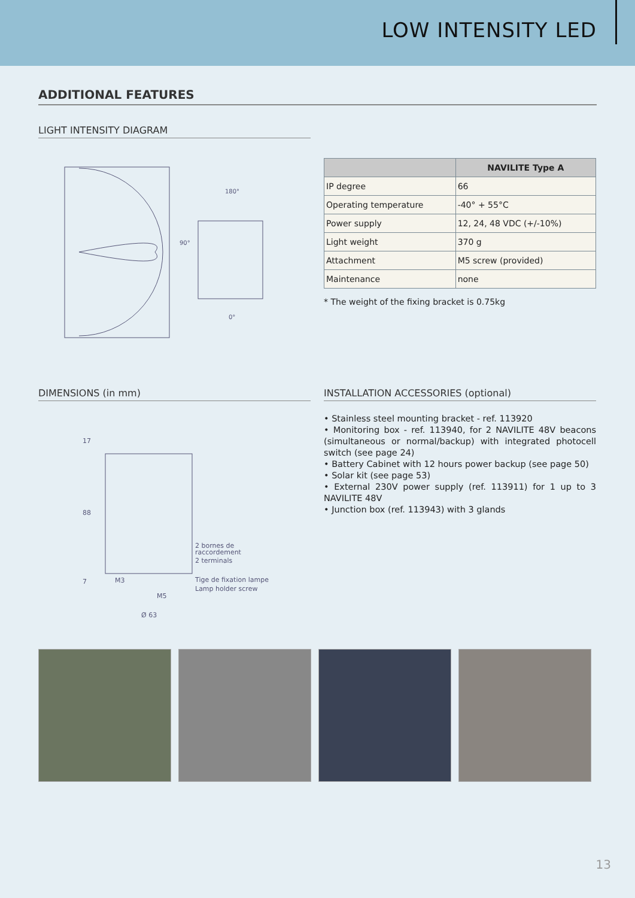LOW INTENSITY LED
ADDITIONAL FEATURES
LIGHT INTENSITY DIAGRAM
180°
90°
0°
| | NAVILITE Type A |
| --- | --- |
| IP degree | 66 |
| Operating temperature | -40° + 55°C |
| Power supply | 12, 24, 48 VDC (+/-10%) |
| Light weight | 370 g |
| Attachment | M5 screw (provided) |
| Maintenance | none |
* The weight of the fixing bracket is 0.75kg
DIMENSIONS (in mm)
17
88
7
2 bornes de
raccordement
2 terminals
Tige de fixation lampe
Lamp holder screw
M3
M5
Ø 63
INSTALLATION ACCESSORIES (optional)
• Stainless steel mounting bracket - ref. 113920
• Monitoring box - ref. 113940, for 2 NAVILITE 48V beacons (simultaneous or normal/backup) with integrated photocell switch (see page 24)
• Battery Cabinet with 12 hours power backup (see page 50)
• Solar kit (see page 53)
• External 230V power supply (ref. 113911) for 1 up to 3 NAVILITE 48V
• Junction box (ref. 113943) with 3 glands
13